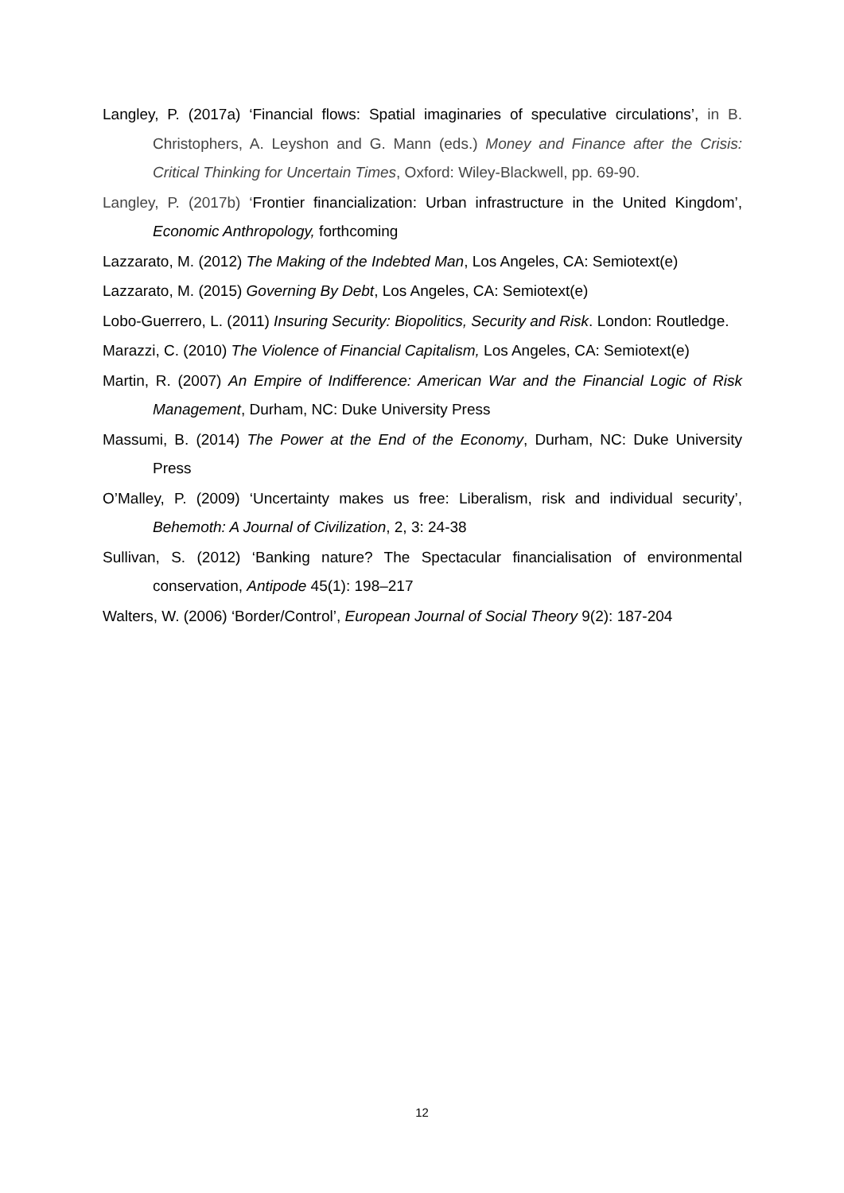Langley, P. (2017a) ‘Financial flows: Spatial imaginaries of speculative circulations’, in B. Christophers, A. Leyshon and G. Mann (eds.) Money and Finance after the Crisis: Critical Thinking for Uncertain Times, Oxford: Wiley-Blackwell, pp. 69-90.
Langley, P. (2017b) ‘Frontier financialization: Urban infrastructure in the United Kingdom’, Economic Anthropology, forthcoming
Lazzarato, M. (2012) The Making of the Indebted Man, Los Angeles, CA: Semiotext(e)
Lazzarato, M. (2015) Governing By Debt, Los Angeles, CA: Semiotext(e)
Lobo-Guerrero, L. (2011) Insuring Security: Biopolitics, Security and Risk. London: Routledge.
Marazzi, C. (2010) The Violence of Financial Capitalism, Los Angeles, CA: Semiotext(e)
Martin, R. (2007) An Empire of Indifference: American War and the Financial Logic of Risk Management, Durham, NC: Duke University Press
Massumi, B. (2014) The Power at the End of the Economy, Durham, NC: Duke University Press
O’Malley, P. (2009) ‘Uncertainty makes us free: Liberalism, risk and individual security’, Behemoth: A Journal of Civilization, 2, 3: 24-38
Sullivan, S. (2012) ‘Banking nature? The Spectacular financialisation of environmental conservation, Antipode 45(1): 198–217
Walters, W. (2006) ‘Border/Control’, European Journal of Social Theory 9(2): 187-204
12